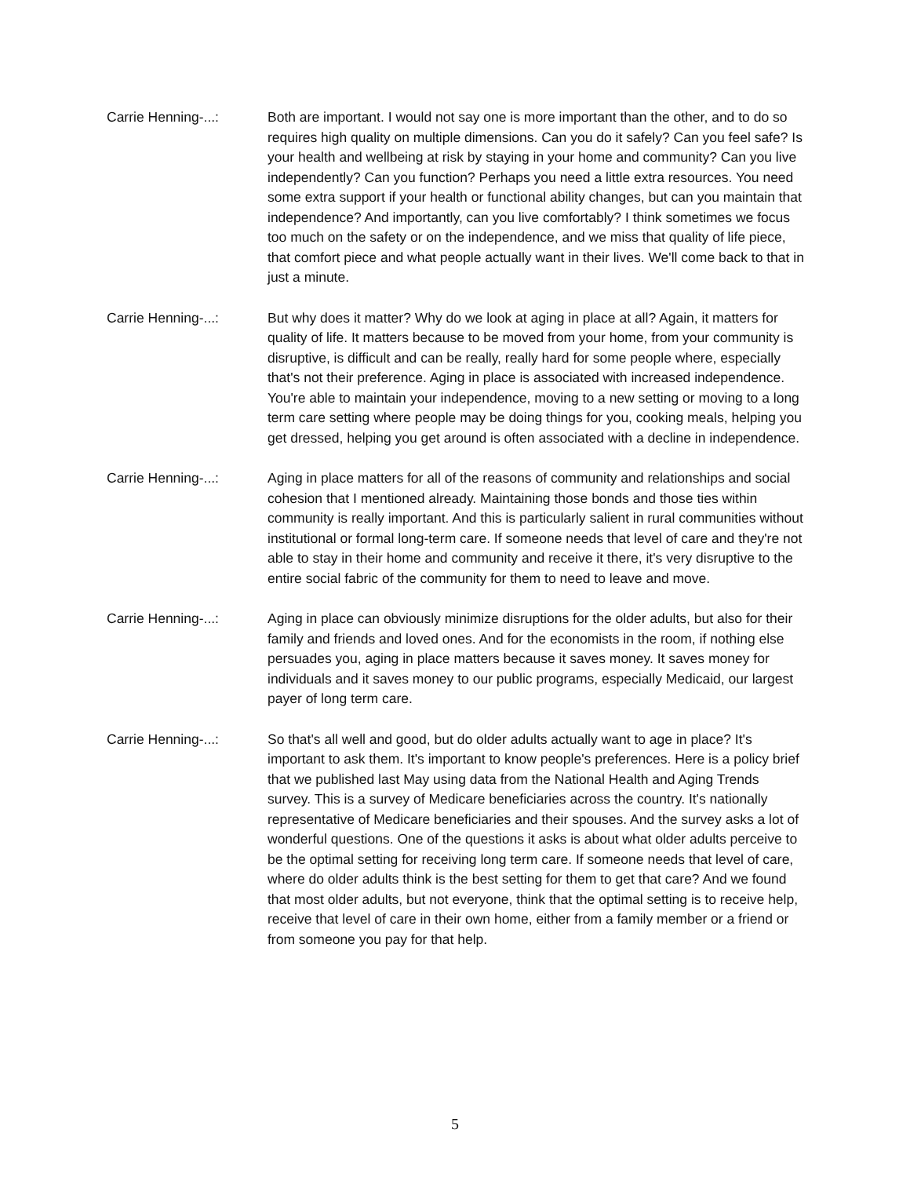Carrie Henning-...: Both are important. I would not say one is more important than the other, and to do so requires high quality on multiple dimensions. Can you do it safely? Can you feel safe? Is your health and wellbeing at risk by staying in your home and community? Can you live independently? Can you function? Perhaps you need a little extra resources. You need some extra support if your health or functional ability changes, but can you maintain that independence? And importantly, can you live comfortably? I think sometimes we focus too much on the safety or on the independence, and we miss that quality of life piece, that comfort piece and what people actually want in their lives. We'll come back to that in just a minute.
Carrie Henning-...: But why does it matter? Why do we look at aging in place at all? Again, it matters for quality of life. It matters because to be moved from your home, from your community is disruptive, is difficult and can be really, really hard for some people where, especially that's not their preference. Aging in place is associated with increased independence. You're able to maintain your independence, moving to a new setting or moving to a long term care setting where people may be doing things for you, cooking meals, helping you get dressed, helping you get around is often associated with a decline in independence.
Carrie Henning-...: Aging in place matters for all of the reasons of community and relationships and social cohesion that I mentioned already. Maintaining those bonds and those ties within community is really important. And this is particularly salient in rural communities without institutional or formal long-term care. If someone needs that level of care and they're not able to stay in their home and community and receive it there, it's very disruptive to the entire social fabric of the community for them to need to leave and move.
Carrie Henning-...: Aging in place can obviously minimize disruptions for the older adults, but also for their family and friends and loved ones. And for the economists in the room, if nothing else persuades you, aging in place matters because it saves money. It saves money for individuals and it saves money to our public programs, especially Medicaid, our largest payer of long term care.
Carrie Henning-...: So that's all well and good, but do older adults actually want to age in place? It's important to ask them. It's important to know people's preferences. Here is a policy brief that we published last May using data from the National Health and Aging Trends survey. This is a survey of Medicare beneficiaries across the country. It's nationally representative of Medicare beneficiaries and their spouses. And the survey asks a lot of wonderful questions. One of the questions it asks is about what older adults perceive to be the optimal setting for receiving long term care. If someone needs that level of care, where do older adults think is the best setting for them to get that care? And we found that most older adults, but not everyone, think that the optimal setting is to receive help, receive that level of care in their own home, either from a family member or a friend or from someone you pay for that help.
5